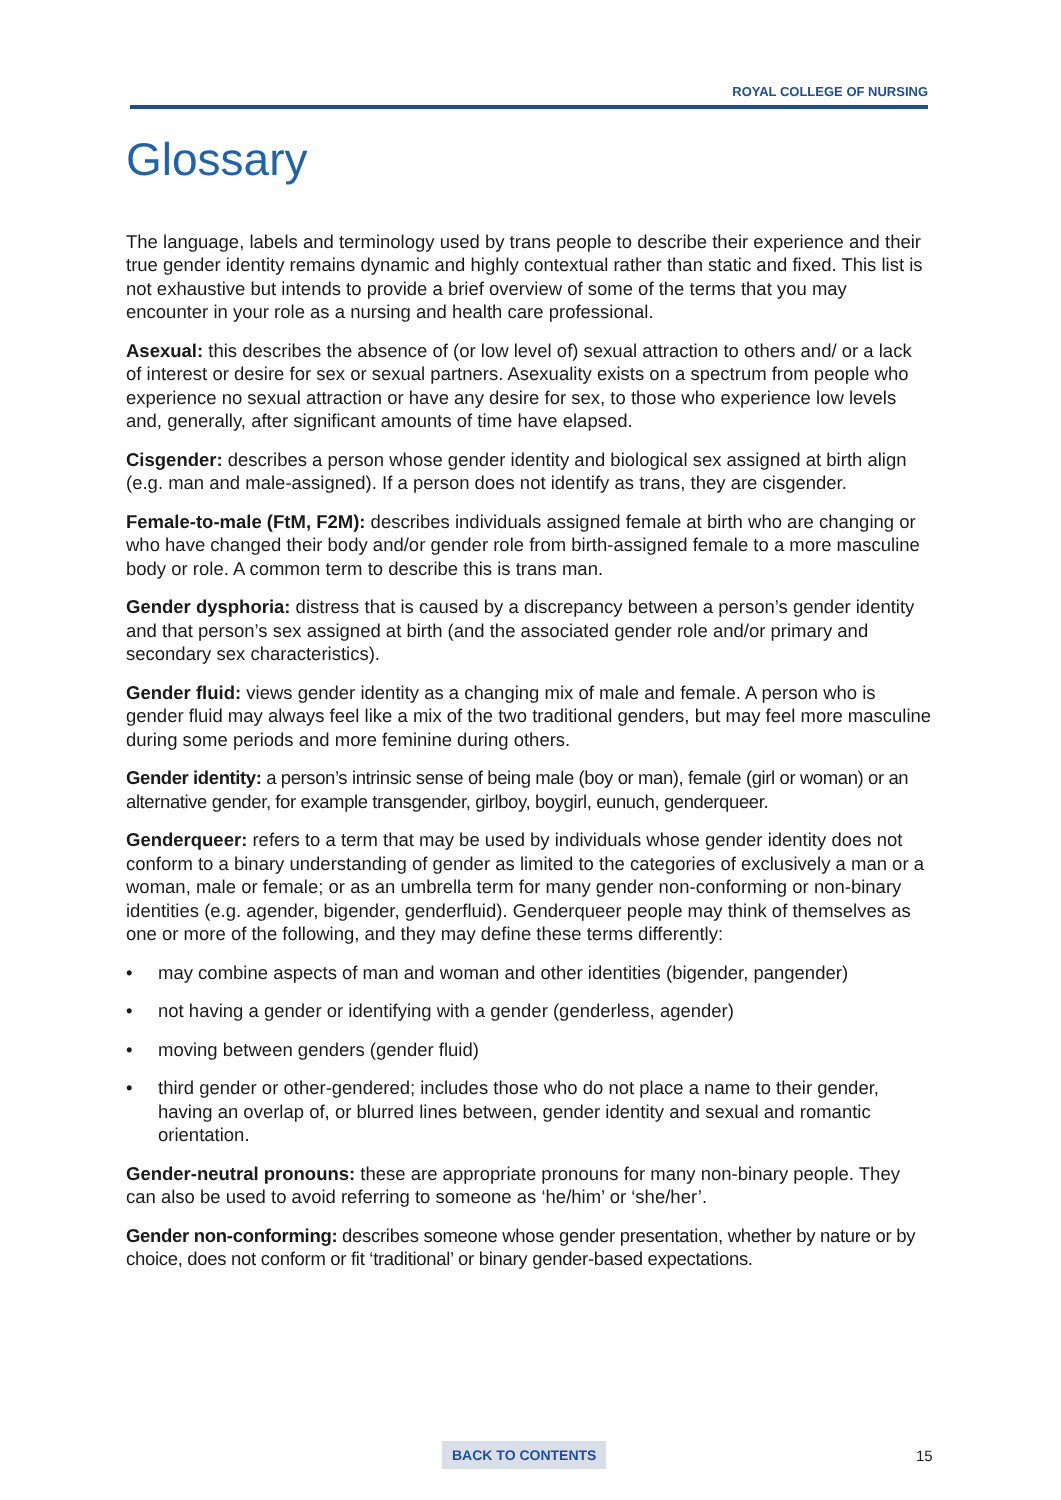ROYAL COLLEGE OF NURSING
Glossary
The language, labels and terminology used by trans people to describe their experience and their true gender identity remains dynamic and highly contextual rather than static and fixed. This list is not exhaustive but intends to provide a brief overview of some of the terms that you may encounter in your role as a nursing and health care professional.
Asexual: this describes the absence of (or low level of) sexual attraction to others and/ or a lack of interest or desire for sex or sexual partners. Asexuality exists on a spectrum from people who experience no sexual attraction or have any desire for sex, to those who experience low levels and, generally, after significant amounts of time have elapsed.
Cisgender: describes a person whose gender identity and biological sex assigned at birth align (e.g. man and male-assigned). If a person does not identify as trans, they are cisgender.
Female-to-male (FtM, F2M): describes individuals assigned female at birth who are changing or who have changed their body and/or gender role from birth-assigned female to a more masculine body or role. A common term to describe this is trans man.
Gender dysphoria: distress that is caused by a discrepancy between a person’s gender identity and that person’s sex assigned at birth (and the associated gender role and/or primary and secondary sex characteristics).
Gender fluid: views gender identity as a changing mix of male and female. A person who is gender fluid may always feel like a mix of the two traditional genders, but may feel more masculine during some periods and more feminine during others.
Gender identity: a person’s intrinsic sense of being male (boy or man), female (girl or woman) or an alternative gender, for example transgender, girlboy, boygirl, eunuch, genderqueer.
Genderqueer: refers to a term that may be used by individuals whose gender identity does not conform to a binary understanding of gender as limited to the categories of exclusively a man or a woman, male or female; or as an umbrella term for many gender non-conforming or non-binary identities (e.g. agender, bigender, genderfluid). Genderqueer people may think of themselves as one or more of the following, and they may define these terms differently:
• may combine aspects of man and woman and other identities (bigender, pangender)
• not having a gender or identifying with a gender (genderless, agender)
• moving between genders (gender fluid)
• third gender or other-gendered; includes those who do not place a name to their gender, having an overlap of, or blurred lines between, gender identity and sexual and romantic orientation.
Gender-neutral pronouns: these are appropriate pronouns for many non-binary people. They can also be used to avoid referring to someone as ‘he/him’ or ‘she/her’.
Gender non-conforming: describes someone whose gender presentation, whether by nature or by choice, does not conform or fit ‘traditional’ or binary gender-based expectations.
BACK TO CONTENTS 15